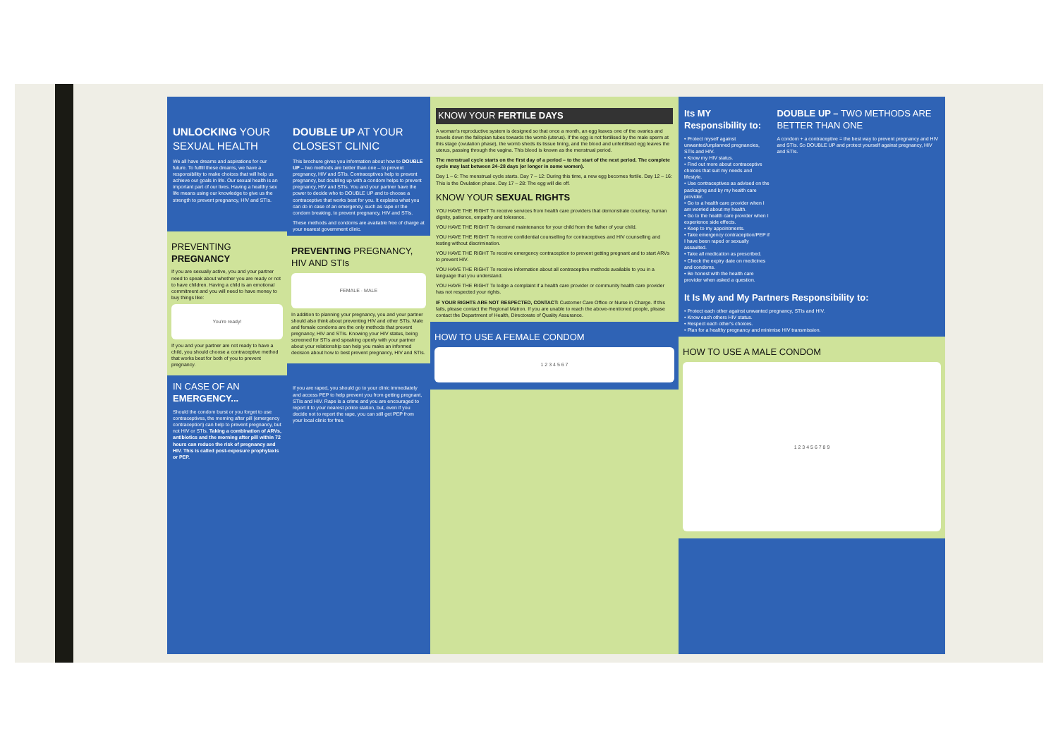UNLOCKING YOUR SEXUAL HEALTH
We all have dreams and aspirations for our future. To fulfill these dreams, we have a responsibility to make choices that will help us achieve our goals in life. Our sexual health is an important part of our lives. Having a healthy sex life means using our knowledge to give us the strength to prevent pregnancy, HIV and STIs.
PREVENTING PREGNANCY
If you are sexually active, you and your partner need to speak about whether you are ready or not to have children. Having a child is an emotional commitment and you will need to have money to buy things like:
You're ready!
If you and your partner are not ready to have a child, you should choose a contraceptive method that works best for both of you to prevent pregnancy.
IN CASE OF AN EMERGENCY...
Should the condom burst or you forget to use contraceptives, the morning after pill (emergency contraception) can help to prevent pregnancy, but not HIV or STIs. Taking a combination of ARVs, antibiotics and the morning after pill within 72 hours can reduce the risk of pregnancy and HIV. This is called post-exposure prophylaxis or PEP.
DOUBLE UP AT YOUR CLOSEST CLINIC
This brochure gives you information about how to DOUBLE UP – two methods are better than one – to prevent pregnancy, HIV and STIs. Contraceptives help to prevent pregnancy, but doubling up with a condom helps to prevent pregnancy, HIV and STIs. You and your partner have the power to decide who to DOUBLE UP and to choose a contraceptive that works best for you. It explains what you can do in case of an emergency, such as rape or the condom breaking, to prevent pregnancy, HIV and STIs.
These methods and condoms are available free of charge at your nearest government clinic.
PREVENTING PREGNANCY, HIV AND STIs
FEMALE · MALE
In addition to planning your pregnancy, you and your partner should also think about preventing HIV and other STIs. Male and female condoms are the only methods that prevent pregnancy, HIV and STIs. Knowing your HIV status, being screened for STIs and speaking openly with your partner about your relationship can help you make an informed decision about how to best prevent pregnancy, HIV and STIs.
If you are raped, you should go to your clinic immediately and access PEP to help prevent you from getting pregnant, STIs and HIV. Rape is a crime and you are encouraged to report it to your nearest police station, but, even if you decide not to report the rape, you can still get PEP from your local clinic for free.
KNOW YOUR FERTILE DAYS
A woman's reproductive system is designed so that once a month, an egg leaves one of the ovaries and travels down the fallopian tubes towards the womb (uterus). If the egg is not fertilised by the male sperm at this stage (ovulation phase), the womb sheds its tissue lining, and the blood and unfertilised egg leaves the uterus, passing through the vagina. This blood is known as the menstrual period.
The menstrual cycle starts on the first day of a period – to the start of the next period. The complete cycle may last between 24–28 days (or longer in some women).
Day 1 – 6: The menstrual cycle starts. Day 7 – 12: During this time, a new egg becomes fertile. Day 12 – 16: This is the Ovulation phase. Day 17 – 28: The egg will die off.
KNOW YOUR SEXUAL RIGHTS
YOU HAVE THE RIGHT To receive services from health care providers that demonstrate courtesy, human dignity, patience, empathy and tolerance.
YOU HAVE THE RIGHT To demand maintenance for your child from the father of your child.
YOU HAVE THE RIGHT To receive confidential counselling for contraceptives and HIV counselling and testing without discrimination.
YOU HAVE THE RIGHT To receive emergency contraception to prevent getting pregnant and to start ARVs to prevent HIV.
YOU HAVE THE RIGHT To receive information about all contraceptive methods available to you in a language that you understand.
YOU HAVE THE RIGHT To lodge a complaint if a health care provider or community health care provider has not respected your rights.
IF YOUR RIGHTS ARE NOT RESPECTED, CONTACT: Customer Care Office or Nurse in Charge. If this fails, please contact the Regional Matron. If you are unable to reach the above-mentioned people, please contact the Department of Health, Directorate of Quality Assurance.
HOW TO USE A FEMALE CONDOM
1 2 3 4 5 6 7
Its MY Responsibility to:
• Protect myself against unwanted/unplanned pregnancies, STIs and HIV.
• Know my HIV status.
• Find out more about contraceptive choices that suit my needs and lifestyle.
• Use contraceptives as advised on the packaging and by my health care provider.
• Go to a health care provider when I am worried about my health.
• Go to the health care provider when I experience side effects.
• Keep to my appointments.
• Take emergency contraception/PEP if I have been raped or sexually assaulted.
• Take all medication as prescribed.
• Check the expiry date on medicines and condoms.
• Be honest with the health care provider when asked a question.
DOUBLE UP – TWO METHODS ARE BETTER THAN ONE
A condom + a contraceptive = the best way to prevent pregnancy and HIV and STIs. So DOUBLE UP and protect yourself against pregnancy, HIV and STIs.
It Is My and My Partners Responsibility to:
• Protect each other against unwanted pregnancy, STIs and HIV.
• Know each others HIV status.
• Respect each other's choices.
• Plan for a healthy pregnancy and minimise HIV transmission.
HOW TO USE A MALE CONDOM
1 2 3 4 5 6 7 8 9